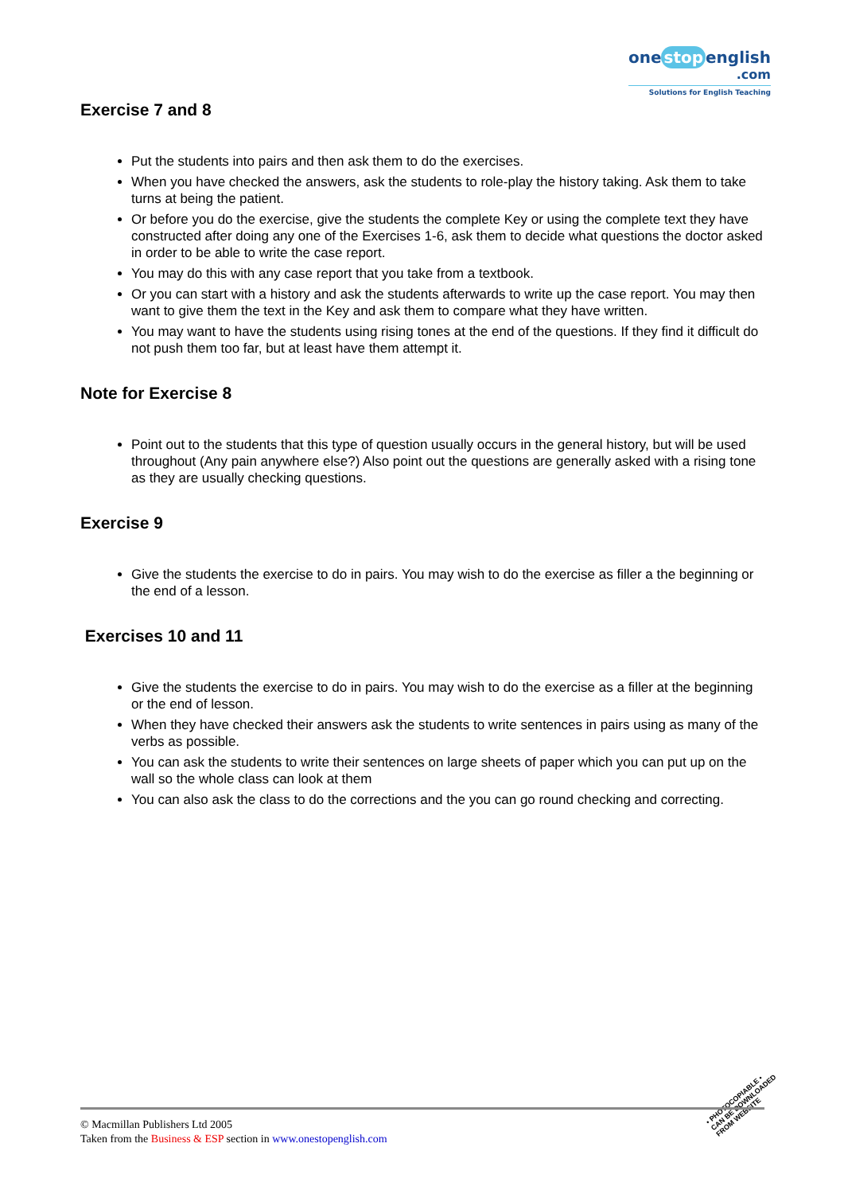one stop english
.com
Solutions for English Teaching
Exercise 7 and 8
Put the students into pairs and then ask them to do the exercises.
When you have checked the answers, ask the students to role-play the history taking. Ask them to take turns at being the patient.
Or before you do the exercise, give the students the complete Key or using the complete text they have constructed after doing any one of the Exercises 1-6, ask them to decide what questions the doctor asked in order to be able to write the case report.
You may do this with any case report that you take from a textbook.
Or you can start with a history and ask the students afterwards to write up the case report. You may then want to give them the text in the Key and ask them to compare what they have written.
You may want to have the students using rising tones at the end of the questions. If they find it difficult do not push them too far, but at least have them attempt it.
Note for Exercise 8
Point out to the students that this type of question usually occurs in the general history, but will be used throughout (Any pain anywhere else?) Also point out the questions are generally asked with a rising tone as they are usually checking questions.
Exercise 9
Give the students the exercise to do in pairs. You may wish to do the exercise as filler a the beginning or the end of a lesson.
Exercises 10 and 11
Give the students the exercise to do in pairs. You may wish to do the exercise as a filler at the beginning or the end of lesson.
When they have checked their answers ask the students to write sentences in pairs using as many of the verbs as possible.
You can ask the students to write their sentences on large sheets of paper which you can put up on the wall so the whole class can look at them
You can also ask the class to do the corrections and the you can go round checking and correcting.
• PHOTOCOPIABLE •
CAN BE DOWNLOADED
FROM WEBSITE
© Macmillan Publishers Ltd 2005
Taken from the Business & ESP section in www.onestopenglish.com